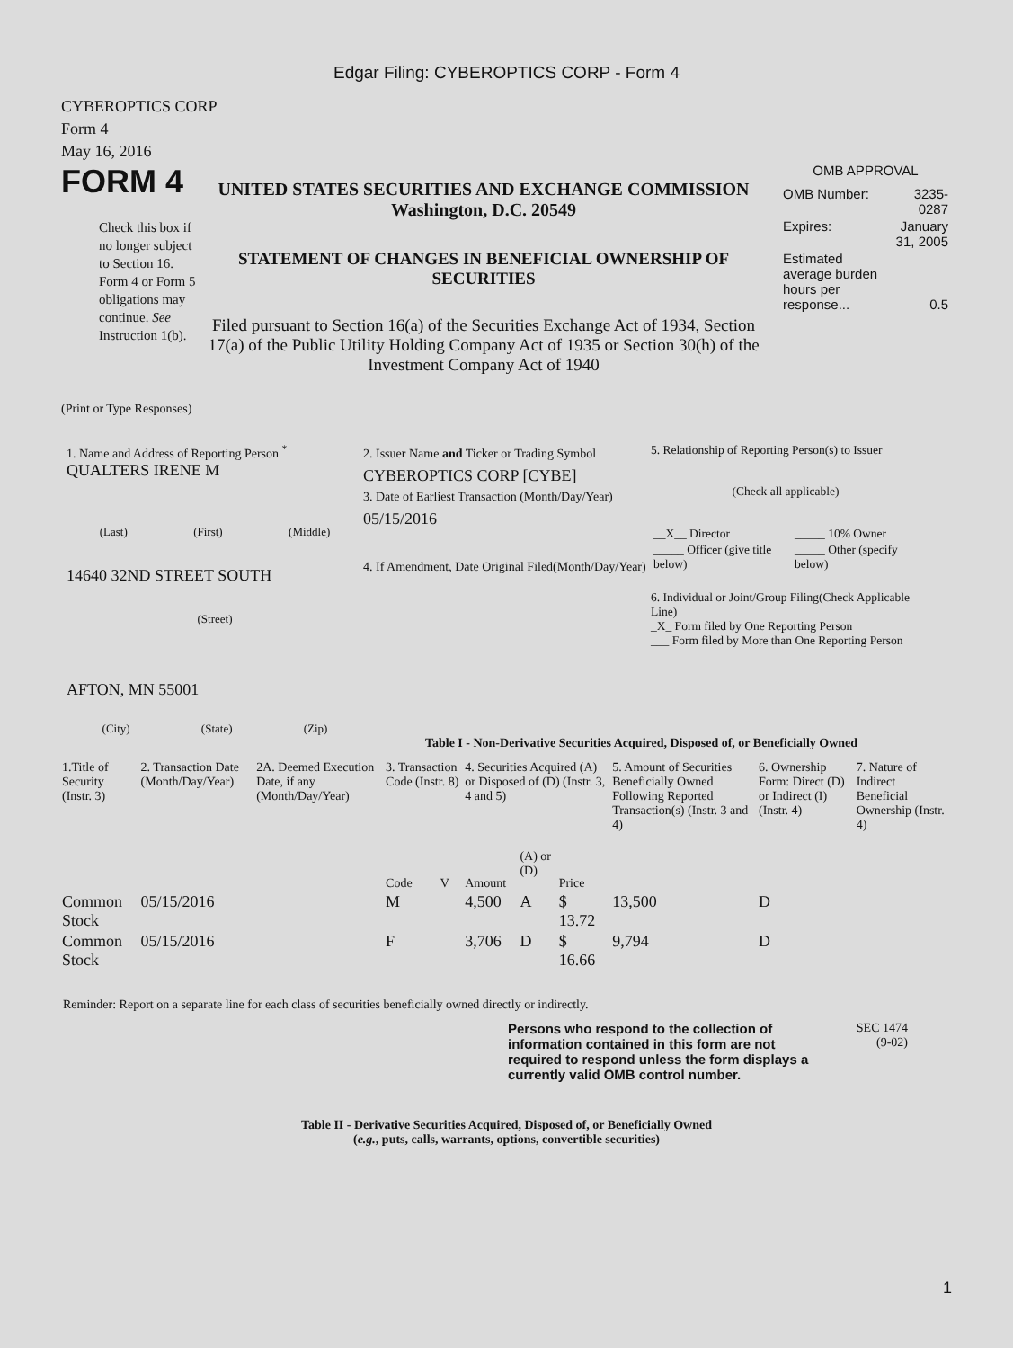Edgar Filing: CYBEROPTICS CORP - Form 4
CYBEROPTICS CORP
Form 4
May 16, 2016
FORM 4
Check this box if no longer subject to Section 16. Form 4 or Form 5 obligations may continue. See Instruction 1(b).
UNITED STATES SECURITIES AND EXCHANGE COMMISSION
Washington, D.C. 20549
STATEMENT OF CHANGES IN BENEFICIAL OWNERSHIP OF SECURITIES
Filed pursuant to Section 16(a) of the Securities Exchange Act of 1934, Section 17(a) of the Public Utility Holding Company Act of 1935 or Section 30(h) of the Investment Company Act of 1940
OMB APPROVAL
| OMB Number: | 3235-0287 |
| Expires: | January 31, 2005 |
| Estimated average burden hours per response... | 0.5 |
(Print or Type Responses)
1. Name and Address of Reporting Person <sup>*</sup>
QUALTERS IRENE M
(Last) (First) (Middle)
14640 32ND STREET SOUTH
(Street)
AFTON, MN 55001
(City) (State) (Zip)
2. Issuer Name and Ticker or Trading Symbol
CYBEROPTICS CORP [CYBE]
3. Date of Earliest Transaction (Month/Day/Year)
05/15/2016
4. If Amendment, Date Original Filed(Month/Day/Year)
5. Relationship of Reporting Person(s) to Issuer
(Check all applicable)
| __X__ Director | _____ 10% Owner |
| _____ Officer (give title below) | _____ Other (specify below) |
6. Individual or Joint/Group Filing(Check Applicable Line)
_X_ Form filed by One Reporting Person
___ Form filed by More than One Reporting Person
Table I - Non-Derivative Securities Acquired, Disposed of, or Beneficially Owned
| 1.Title of Security (Instr. 3) | 2. Transaction Date (Month/Day/Year) | 2A. Deemed Execution Date, if any (Month/Day/Year) | 3. Transaction Code (Instr. 8) | | 4. Securities Acquired (A) or Disposed of (D) (Instr. 3, 4 and 5) | | | 5. Amount of Securities Beneficially Owned Following Reported Transaction(s) (Instr. 3 and 4) | 6. Ownership Form: Direct (D) or Indirect (I) (Instr. 4) | 7. Nature of Indirect Beneficial Ownership (Instr. 4) |
| --- | --- | --- | --- | --- | --- | --- | --- | --- | --- | --- |
| | | | Code | V | Amount | (A) or (D) | Price | | | |
| Common Stock | 05/15/2016 | | M | | 4,500 | A | $ 13.72 | 13,500 | D | |
| Common Stock | 05/15/2016 | | F | | 3,706 | D | $ 16.66 | 9,794 | D | |
Reminder: Report on a separate line for each class of securities beneficially owned directly or indirectly.
Persons who respond to the collection of information contained in this form are not required to respond unless the form displays a currently valid OMB control number.
SEC 1474
(9-02)
Table II - Derivative Securities Acquired, Disposed of, or Beneficially Owned
(e.g., puts, calls, warrants, options, convertible securities)
1